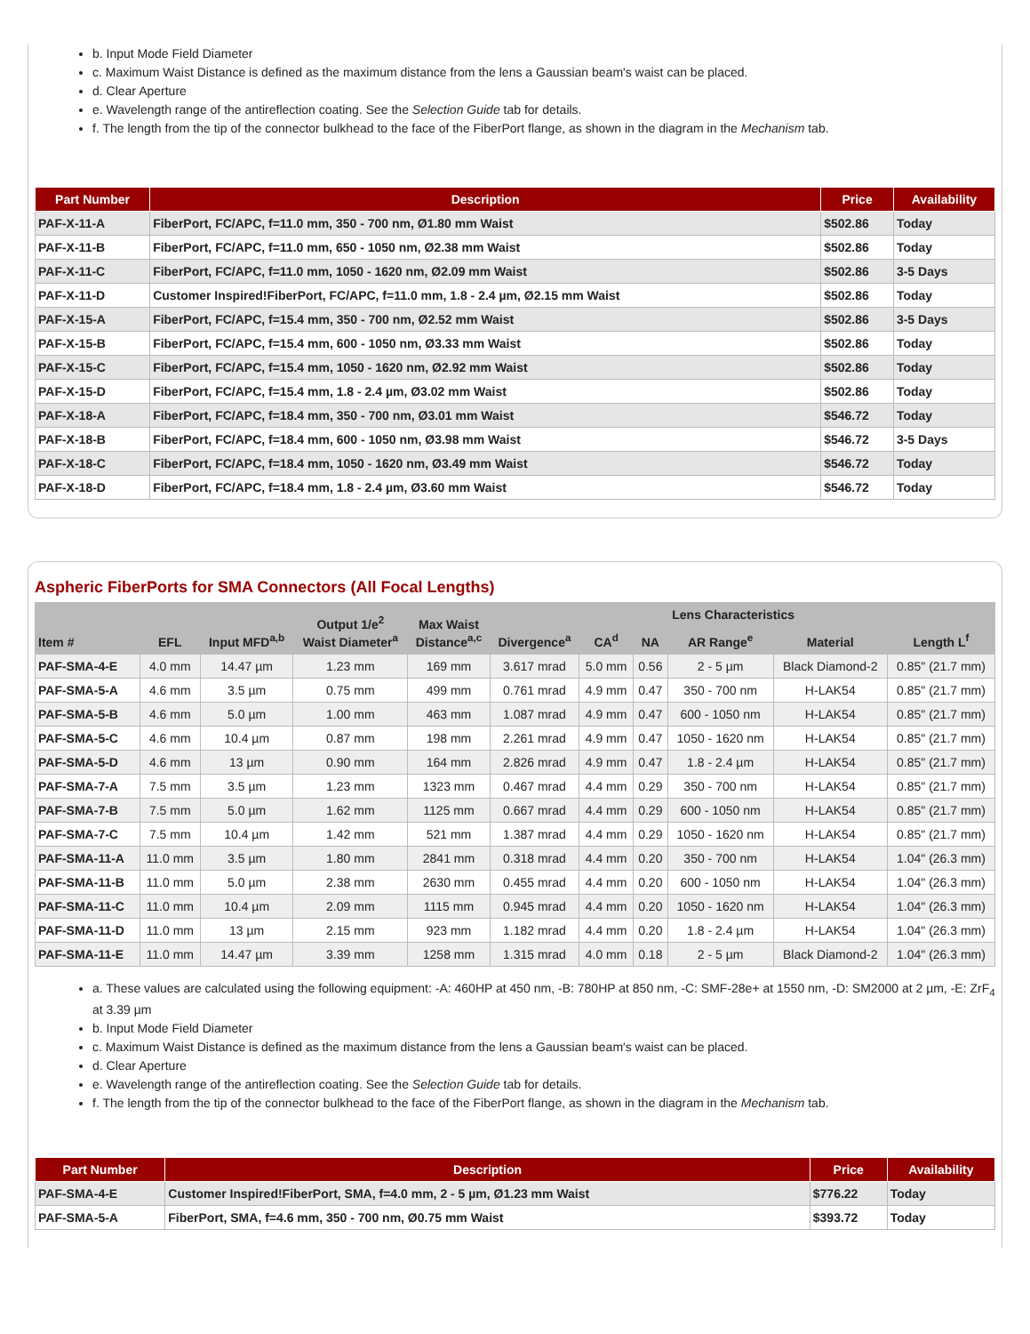b. Input Mode Field Diameter
c. Maximum Waist Distance is defined as the maximum distance from the lens a Gaussian beam's waist can be placed.
d. Clear Aperture
e. Wavelength range of the antireflection coating. See the Selection Guide tab for details.
f. The length from the tip of the connector bulkhead to the face of the FiberPort flange, as shown in the diagram in the Mechanism tab.
| Part Number | Description | Price | Availability |
| --- | --- | --- | --- |
| PAF-X-11-A | FiberPort, FC/APC, f=11.0 mm, 350 - 700 nm, Ø1.80 mm Waist | $502.86 | Today |
| PAF-X-11-B | FiberPort, FC/APC, f=11.0 mm, 650 - 1050 nm, Ø2.38 mm Waist | $502.86 | Today |
| PAF-X-11-C | FiberPort, FC/APC, f=11.0 mm, 1050 - 1620 nm, Ø2.09 mm Waist | $502.86 | 3-5 Days |
| PAF-X-11-D | Customer Inspired!FiberPort, FC/APC, f=11.0 mm, 1.8 - 2.4 µm, Ø2.15 mm Waist | $502.86 | Today |
| PAF-X-15-A | FiberPort, FC/APC, f=15.4 mm, 350 - 700 nm, Ø2.52 mm Waist | $502.86 | 3-5 Days |
| PAF-X-15-B | FiberPort, FC/APC, f=15.4 mm, 600 - 1050 nm, Ø3.33 mm Waist | $502.86 | Today |
| PAF-X-15-C | FiberPort, FC/APC, f=15.4 mm, 1050 - 1620 nm, Ø2.92 mm Waist | $502.86 | Today |
| PAF-X-15-D | FiberPort, FC/APC, f=15.4 mm, 1.8 - 2.4 µm, Ø3.02 mm Waist | $502.86 | Today |
| PAF-X-18-A | FiberPort, FC/APC, f=18.4 mm, 350 - 700 nm, Ø3.01 mm Waist | $546.72 | Today |
| PAF-X-18-B | FiberPort, FC/APC, f=18.4 mm, 600 - 1050 nm, Ø3.98 mm Waist | $546.72 | 3-5 Days |
| PAF-X-18-C | FiberPort, FC/APC, f=18.4 mm, 1050 - 1620 nm, Ø3.49 mm Waist | $546.72 | Today |
| PAF-X-18-D | FiberPort, FC/APC, f=18.4 mm, 1.8 - 2.4 µm, Ø3.60 mm Waist | $546.72 | Today |
Aspheric FiberPorts for SMA Connectors (All Focal Lengths)
| Item # | EFL | Input MFD<sup>a,b</sup> | Output 1/e<sup>2</sup> Waist Diameter<sup>a</sup> | Max Waist Distance<sup>a,c</sup> | Divergence<sup>a</sup> | Lens Characteristics | | | | Length L<sup>f</sup> |
| --- | --- | --- | --- | --- | --- | --- | --- | --- | --- | --- |
| | | | | | | CA<sup>d</sup> | NA | AR Range<sup>e</sup> | Material | |
| PAF-SMA-4-E | 4.0 mm | 14.47 µm | 1.23 mm | 169 mm | 3.617 mrad | 5.0 mm | 0.56 | 2 - 5 µm | Black Diamond-2 | 0.85" (21.7 mm) |
| PAF-SMA-5-A | 4.6 mm | 3.5 µm | 0.75 mm | 499 mm | 0.761 mrad | 4.9 mm | 0.47 | 350 - 700 nm | H-LAK54 | 0.85" (21.7 mm) |
| PAF-SMA-5-B | 4.6 mm | 5.0 µm | 1.00 mm | 463 mm | 1.087 mrad | 4.9 mm | 0.47 | 600 - 1050 nm | H-LAK54 | 0.85" (21.7 mm) |
| PAF-SMA-5-C | 4.6 mm | 10.4 µm | 0.87 mm | 198 mm | 2.261 mrad | 4.9 mm | 0.47 | 1050 - 1620 nm | H-LAK54 | 0.85" (21.7 mm) |
| PAF-SMA-5-D | 4.6 mm | 13 µm | 0.90 mm | 164 mm | 2.826 mrad | 4.9 mm | 0.47 | 1.8 - 2.4 µm | H-LAK54 | 0.85" (21.7 mm) |
| PAF-SMA-7-A | 7.5 mm | 3.5 µm | 1.23 mm | 1323 mm | 0.467 mrad | 4.4 mm | 0.29 | 350 - 700 nm | H-LAK54 | 0.85" (21.7 mm) |
| PAF-SMA-7-B | 7.5 mm | 5.0 µm | 1.62 mm | 1125 mm | 0.667 mrad | 4.4 mm | 0.29 | 600 - 1050 nm | H-LAK54 | 0.85" (21.7 mm) |
| PAF-SMA-7-C | 7.5 mm | 10.4 µm | 1.42 mm | 521 mm | 1.387 mrad | 4.4 mm | 0.29 | 1050 - 1620 nm | H-LAK54 | 0.85" (21.7 mm) |
| PAF-SMA-11-A | 11.0 mm | 3.5 µm | 1.80 mm | 2841 mm | 0.318 mrad | 4.4 mm | 0.20 | 350 - 700 nm | H-LAK54 | 1.04" (26.3 mm) |
| PAF-SMA-11-B | 11.0 mm | 5.0 µm | 2.38 mm | 2630 mm | 0.455 mrad | 4.4 mm | 0.20 | 600 - 1050 nm | H-LAK54 | 1.04" (26.3 mm) |
| PAF-SMA-11-C | 11.0 mm | 10.4 µm | 2.09 mm | 1115 mm | 0.945 mrad | 4.4 mm | 0.20 | 1050 - 1620 nm | H-LAK54 | 1.04" (26.3 mm) |
| PAF-SMA-11-D | 11.0 mm | 13 µm | 2.15 mm | 923 mm | 1.182 mrad | 4.4 mm | 0.20 | 1.8 - 2.4 µm | H-LAK54 | 1.04" (26.3 mm) |
| PAF-SMA-11-E | 11.0 mm | 14.47 µm | 3.39 mm | 1258 mm | 1.315 mrad | 4.0 mm | 0.18 | 2 - 5 µm | Black Diamond-2 | 1.04" (26.3 mm) |
a. These values are calculated using the following equipment: -A: 460HP at 450 nm, -B: 780HP at 850 nm, -C: SMF-28e+ at 1550 nm, -D: SM2000 at 2 µm, -E: ZrF<sub>4</sub> at 3.39 µm
b. Input Mode Field Diameter
c. Maximum Waist Distance is defined as the maximum distance from the lens a Gaussian beam's waist can be placed.
d. Clear Aperture
e. Wavelength range of the antireflection coating. See the Selection Guide tab for details.
f. The length from the tip of the connector bulkhead to the face of the FiberPort flange, as shown in the diagram in the Mechanism tab.
| Part Number | Description | Price | Availability |
| --- | --- | --- | --- |
| PAF-SMA-4-E | Customer Inspired!FiberPort, SMA, f=4.0 mm, 2 - 5 µm, Ø1.23 mm Waist | $776.22 | Today |
| PAF-SMA-5-A | FiberPort, SMA, f=4.6 mm, 350 - 700 nm, Ø0.75 mm Waist | $393.72 | Today |